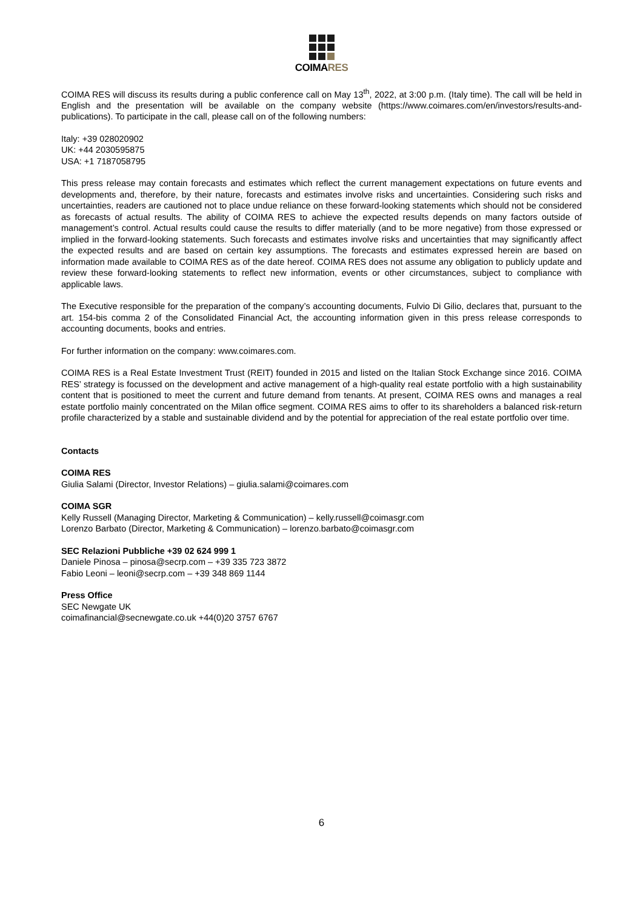COIMARES
COIMA RES will discuss its results during a public conference call on May 13<sup>th</sup>, 2022, at 3:00 p.m. (Italy time). The call will be held in English and the presentation will be available on the company website (https://www.coimares.com/en/investors/results-and-publications). To participate in the call, please call on of the following numbers:
Italy: +39 028020902
UK: +44 2030595875
USA: +1 7187058795
This press release may contain forecasts and estimates which reflect the current management expectations on future events and developments and, therefore, by their nature, forecasts and estimates involve risks and uncertainties. Considering such risks and uncertainties, readers are cautioned not to place undue reliance on these forward-looking statements which should not be considered as forecasts of actual results. The ability of COIMA RES to achieve the expected results depends on many factors outside of management’s control. Actual results could cause the results to differ materially (and to be more negative) from those expressed or implied in the forward-looking statements. Such forecasts and estimates involve risks and uncertainties that may significantly affect the expected results and are based on certain key assumptions. The forecasts and estimates expressed herein are based on information made available to COIMA RES as of the date hereof. COIMA RES does not assume any obligation to publicly update and review these forward-looking statements to reflect new information, events or other circumstances, subject to compliance with applicable laws.
The Executive responsible for the preparation of the company’s accounting documents, Fulvio Di Gilio, declares that, pursuant to the art. 154-bis comma 2 of the Consolidated Financial Act, the accounting information given in this press release corresponds to accounting documents, books and entries.
For further information on the company: www.coimares.com.
COIMA RES is a Real Estate Investment Trust (REIT) founded in 2015 and listed on the Italian Stock Exchange since 2016. COIMA RES’ strategy is focussed on the development and active management of a high-quality real estate portfolio with a high sustainability content that is positioned to meet the current and future demand from tenants. At present, COIMA RES owns and manages a real estate portfolio mainly concentrated on the Milan office segment. COIMA RES aims to offer to its shareholders a balanced risk-return profile characterized by a stable and sustainable dividend and by the potential for appreciation of the real estate portfolio over time.
Contacts
COIMA RES
Giulia Salami (Director, Investor Relations) – giulia.salami@coimares.com
COIMA SGR
Kelly Russell (Managing Director, Marketing & Communication) – kelly.russell@coimasgr.com
Lorenzo Barbato (Director, Marketing & Communication) – lorenzo.barbato@coimasgr.com
SEC Relazioni Pubbliche +39 02 624 999 1
Daniele Pinosa – pinosa@secrp.com – +39 335 723 3872
Fabio Leoni – leoni@secrp.com – +39 348 869 1144
Press Office
SEC Newgate UK
coimafinancial@secnewgate.co.uk +44(0)20 3757 6767
6